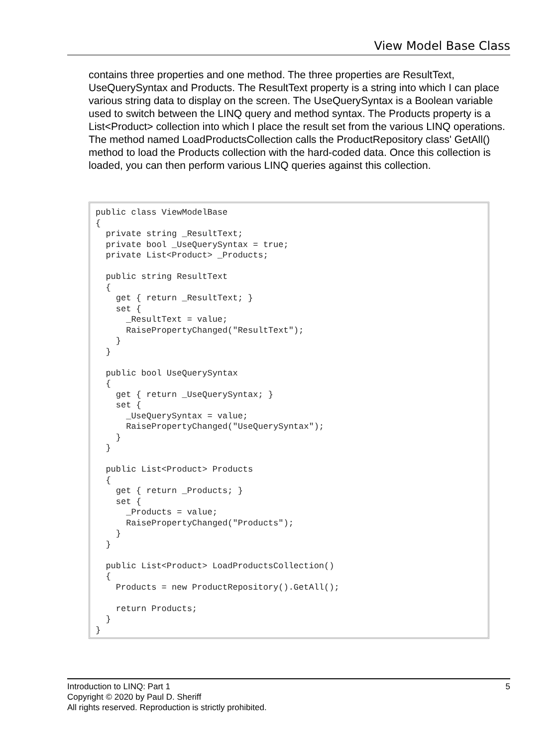View Model Base Class
contains three properties and one method. The three properties are ResultText, UseQuerySyntax and Products. The ResultText property is a string into which I can place various string data to display on the screen. The UseQuerySyntax is a Boolean variable used to switch between the LINQ query and method syntax. The Products property is a List<Product> collection into which I place the result set from the various LINQ operations. The method named LoadProductsCollection calls the ProductRepository class' GetAll() method to load the Products collection with the hard-coded data. Once this collection is loaded, you can then perform various LINQ queries against this collection.
public class ViewModelBase
{
  private string _ResultText;
  private bool _UseQuerySyntax = true;
  private List<Product> _Products;

  public string ResultText
  {
    get { return _ResultText; }
    set {
      _ResultText = value;
      RaisePropertyChanged("ResultText");
    }
  }

  public bool UseQuerySyntax
  {
    get { return _UseQuerySyntax; }
    set {
      _UseQuerySyntax = value;
      RaisePropertyChanged("UseQuerySyntax");
    }
  }

  public List<Product> Products
  {
    get { return _Products; }
    set {
      _Products = value;
      RaisePropertyChanged("Products");
    }
  }

  public List<Product> LoadProductsCollection()
  {
    Products = new ProductRepository().GetAll();

    return Products;
  }
}
5 Introduction to LINQ: Part 1
Copyright © 2020 by Paul D. Sheriff
All rights reserved. Reproduction is strictly prohibited.